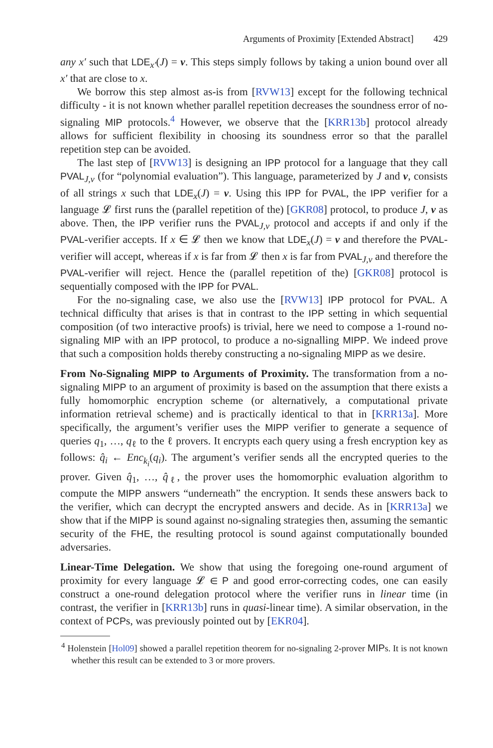Arguments of Proximity [Extended Abstract] 429
any x′ such that LDE<sub>x′</sub>(J) = v. This steps simply follows by taking a union bound over all x′ that are close to x.
We borrow this step almost as-is from [RVW13] except for the following technical difficulty - it is not known whether parallel repetition decreases the soundness error of no-signaling MIP protocols.<sup>4</sup> However, we observe that the [KRR13b] protocol already allows for sufficient flexibility in choosing its soundness error so that the parallel repetition step can be avoided.
The last step of [RVW13] is designing an IPP protocol for a language that they call PVAL<sub>J,v</sub> (for “polynomial evaluation”). This language, parameterized by J and v, consists of all strings x such that LDE<sub>x</sub>(J) = v. Using this IPP for PVAL, the IPP verifier for a language 𝓛 first runs the (parallel repetition of the) [GKR08] protocol, to produce J, v as above. Then, the IPP verifier runs the PVAL<sub>J,v</sub> protocol and accepts if and only if the PVAL-verifier accepts. If x ∈ 𝓛 then we know that LDE<sub>x</sub>(J) = v and therefore the PVAL-verifier will accept, whereas if x is far from 𝓛 then x is far from PVAL<sub>J,v</sub> and therefore the PVAL-verifier will reject. Hence the (parallel repetition of the) [GKR08] protocol is sequentially composed with the IPP for PVAL.
For the no-signaling case, we also use the [RVW13] IPP protocol for PVAL. A technical difficulty that arises is that in contrast to the IPP setting in which sequential composition (of two interactive proofs) is trivial, here we need to compose a 1-round no-signaling MIP with an IPP protocol, to produce a no-signalling MIPP. We indeed prove that such a composition holds thereby constructing a no-signaling MIPP as we desire.
From No-Signaling MIPP to Arguments of Proximity. The transformation from a no-signaling MIPP to an argument of proximity is based on the assumption that there exists a fully homomorphic encryption scheme (or alternatively, a computational private information retrieval scheme) and is practically identical to that in [KRR13a]. More specifically, the argument’s verifier uses the MIPP verifier to generate a sequence of queries q<sub>1</sub>, …, q<sub>ℓ</sub> to the ℓ provers. It encrypts each query using a fresh encryption key as follows: q̂<sub>i</sub> ← Enc<sub>k<sub>i</sub></sub>(q<sub>i</sub>). The argument’s verifier sends all the encrypted queries to the prover. Given q̂<sub>1</sub>, …, q̂<sub>ℓ</sub>, the prover uses the homomorphic evaluation algorithm to compute the MIPP answers “underneath” the encryption. It sends these answers back to the verifier, which can decrypt the encrypted answers and decide. As in [KRR13a] we show that if the MIPP is sound against no-signaling strategies then, assuming the semantic security of the FHE, the resulting protocol is sound against computationally bounded adversaries.
Linear-Time Delegation. We show that using the foregoing one-round argument of proximity for every language 𝓛 ∈ P and good error-correcting codes, one can easily construct a one-round delegation protocol where the verifier runs in linear time (in contrast, the verifier in [KRR13b] runs in quasi-linear time). A similar observation, in the context of PCPs, was previously pointed out by [EKR04].
<sup>4</sup> Holenstein [Hol09] showed a parallel repetition theorem for no-signaling 2-prover MIPs. It is not known whether this result can be extended to 3 or more provers.